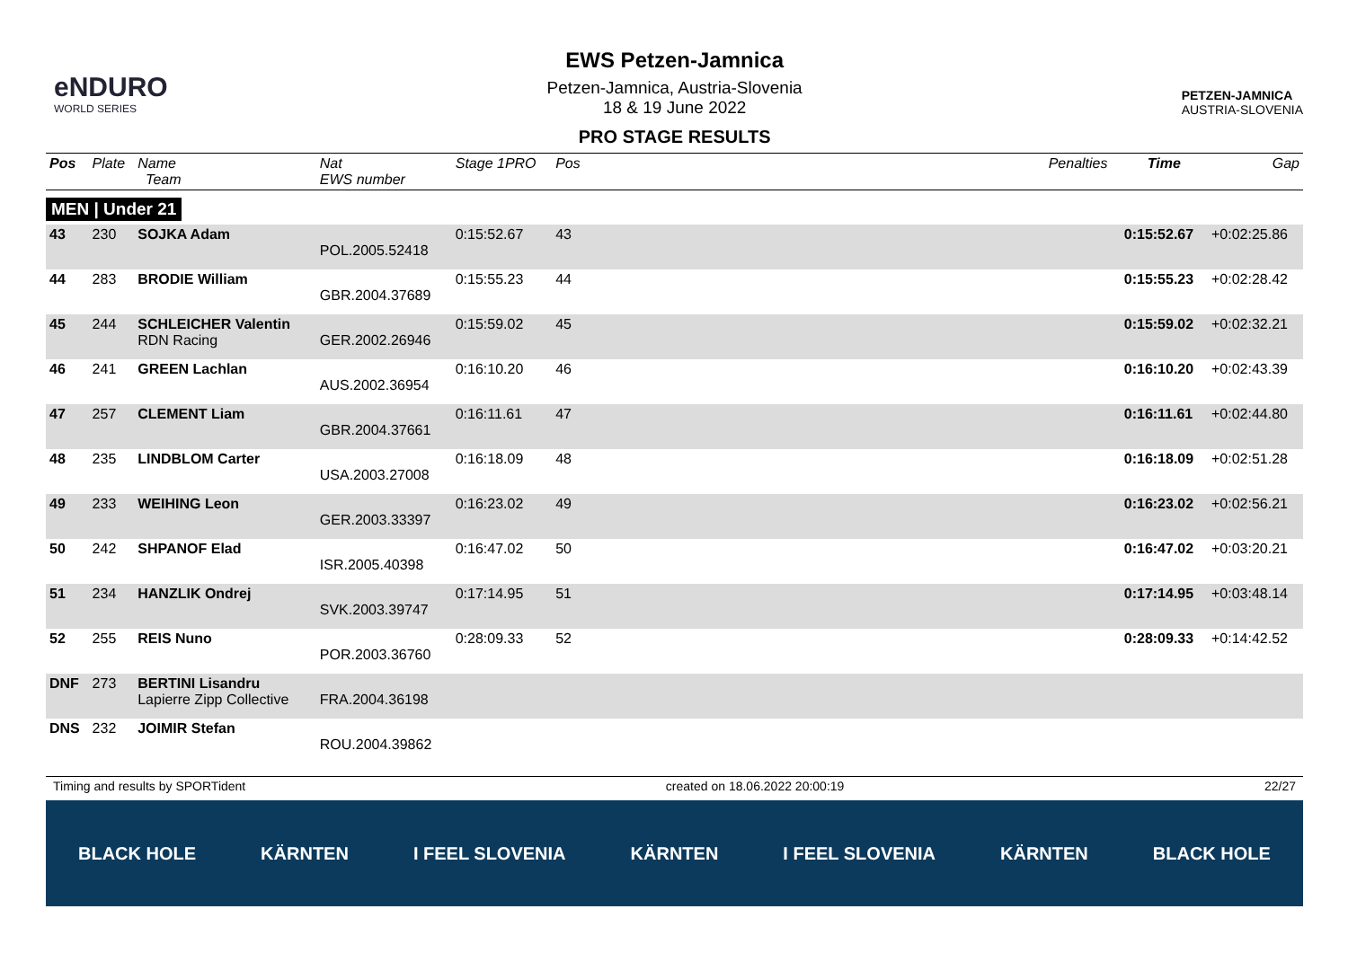eNDURO
WORLD SERIES
EWS Petzen-Jamnica
Petzen-Jamnica, Austria-Slovenia
18 & 19 June 2022
PRO STAGE RESULTS
PETZEN-JAMNICA
AUSTRIA-SLOVENIA
| Pos | Plate | Name Team | Nat EWS number | Stage 1PRO | Pos | | Penalties | Time | Gap |
| --- | --- | --- | --- | --- | --- | --- | --- | --- | --- |
| MEN / Under 21 | | | | | | | | | |
| 43 | 230 | SOJKA Adam | POL.2005.52418 | 0:15:52.67 | 43 | | | 0:15:52.67 | +0:02:25.86 |
| 44 | 283 | BRODIE William | GBR.2004.37689 | 0:15:55.23 | 44 | | | 0:15:55.23 | +0:02:28.42 |
| 45 | 244 | SCHLEICHER Valentin RDN Racing | GER.2002.26946 | 0:15:59.02 | 45 | | | 0:15:59.02 | +0:02:32.21 |
| 46 | 241 | GREEN Lachlan | AUS.2002.36954 | 0:16:10.20 | 46 | | | 0:16:10.20 | +0:02:43.39 |
| 47 | 257 | CLEMENT Liam | GBR.2004.37661 | 0:16:11.61 | 47 | | | 0:16:11.61 | +0:02:44.80 |
| 48 | 235 | LINDBLOM Carter | USA.2003.27008 | 0:16:18.09 | 48 | | | 0:16:18.09 | +0:02:51.28 |
| 49 | 233 | WEIHING Leon | GER.2003.33397 | 0:16:23.02 | 49 | | | 0:16:23.02 | +0:02:56.21 |
| 50 | 242 | SHPANOF Elad | ISR.2005.40398 | 0:16:47.02 | 50 | | | 0:16:47.02 | +0:03:20.21 |
| 51 | 234 | HANZLIK Ondrej | SVK.2003.39747 | 0:17:14.95 | 51 | | | 0:17:14.95 | +0:03:48.14 |
| 52 | 255 | REIS Nuno | POR.2003.36760 | 0:28:09.33 | 52 | | | 0:28:09.33 | +0:14:42.52 |
| DNF | 273 | BERTINI Lisandru Lapierre Zipp Collective | FRA.2004.36198 | | | | | | |
| DNS | 232 | JOIMIR Stefan | ROU.2004.39862 | | | | | | |
Timing and results by SPORTident created on 18.06.2022 20:00:19 22/27
BLACK HOLE KÄRNTEN I FEEL SLOVENIA KÄRNTEN I FEEL SLOVENIA KÄRNTEN BLACK HOLE